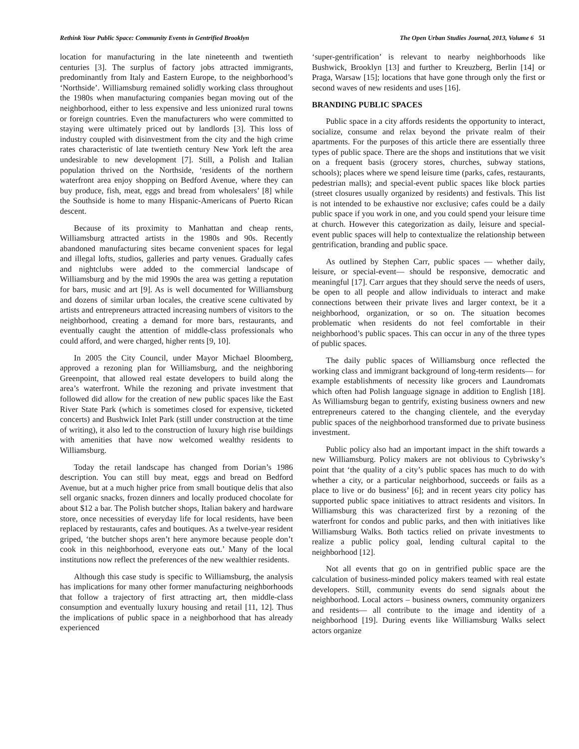Rethink Your Public Space: Community Events in Gentrified Brooklyn The Open Urban Studies Journal, 2013, Volume 6 51
location for manufacturing in the late nineteenth and twentieth centuries [3]. The surplus of factory jobs attracted immigrants, predominantly from Italy and Eastern Europe, to the neighborhood’s ‘Northside’. Williamsburg remained solidly working class throughout the 1980s when manufacturing companies began moving out of the neighborhood, either to less expensive and less unionized rural towns or foreign countries. Even the manufacturers who were committed to staying were ultimately priced out by landlords [3]. This loss of industry coupled with disinvestment from the city and the high crime rates characteristic of late twentieth century New York left the area undesirable to new development [7]. Still, a Polish and Italian population thrived on the Northside, ‘residents of the northern waterfront area enjoy shopping on Bedford Avenue, where they can buy produce, fish, meat, eggs and bread from wholesalers’ [8] while the Southside is home to many Hispanic-Americans of Puerto Rican descent.
Because of its proximity to Manhattan and cheap rents, Williamsburg attracted artists in the 1980s and 90s. Recently abandoned manufacturing sites became convenient spaces for legal and illegal lofts, studios, galleries and party venues. Gradually cafes and nightclubs were added to the commercial landscape of Williamsburg and by the mid 1990s the area was getting a reputation for bars, music and art [9]. As is well documented for Williamsburg and dozens of similar urban locales, the creative scene cultivated by artists and entrepreneurs attracted increasing numbers of visitors to the neighborhood, creating a demand for more bars, restaurants, and eventually caught the attention of middle-class professionals who could afford, and were charged, higher rents [9, 10].
In 2005 the City Council, under Mayor Michael Bloomberg, approved a rezoning plan for Williamsburg, and the neighboring Greenpoint, that allowed real estate developers to build along the area’s waterfront. While the rezoning and private investment that followed did allow for the creation of new public spaces like the East River State Park (which is sometimes closed for expensive, ticketed concerts) and Bushwick Inlet Park (still under construction at the time of writing), it also led to the construction of luxury high rise buildings with amenities that have now welcomed wealthy residents to Williamsburg.
Today the retail landscape has changed from Dorian’s 1986 description. You can still buy meat, eggs and bread on Bedford Avenue, but at a much higher price from small boutique delis that also sell organic snacks, frozen dinners and locally produced chocolate for about $12 a bar. The Polish butcher shops, Italian bakery and hardware store, once necessities of everyday life for local residents, have been replaced by restaurants, cafes and boutiques. As a twelve-year resident griped, ‘the butcher shops aren’t here anymore because people don’t cook in this neighborhood, everyone eats out.’ Many of the local institutions now reflect the preferences of the new wealthier residents.
Although this case study is specific to Williamsburg, the analysis has implications for many other former manufacturing neighborhoods that follow a trajectory of first attracting art, then middle-class consumption and eventually luxury housing and retail [11, 12]. Thus the implications of public space in a neighborhood that has already experienced
‘super-gentrification’ is relevant to nearby neighborhoods like Bushwick, Brooklyn [13] and further to Kreuzberg, Berlin [14] or Praga, Warsaw [15]; locations that have gone through only the first or second waves of new residents and uses [16].
BRANDING PUBLIC SPACES
Public space in a city affords residents the opportunity to interact, socialize, consume and relax beyond the private realm of their apartments. For the purposes of this article there are essentially three types of public space. There are the shops and institutions that we visit on a frequent basis (grocery stores, churches, subway stations, schools); places where we spend leisure time (parks, cafes, restaurants, pedestrian malls); and special-event public spaces like block parties (street closures usually organized by residents) and festivals. This list is not intended to be exhaustive nor exclusive; cafes could be a daily public space if you work in one, and you could spend your leisure time at church. However this categorization as daily, leisure and special-event public spaces will help to contextualize the relationship between gentrification, branding and public space.
As outlined by Stephen Carr, public spaces — whether daily, leisure, or special-event— should be responsive, democratic and meaningful [17]. Carr argues that they should serve the needs of users, be open to all people and allow individuals to interact and make connections between their private lives and larger context, be it a neighborhood, organization, or so on. The situation becomes problematic when residents do not feel comfortable in their neighborhood’s public spaces. This can occur in any of the three types of public spaces.
The daily public spaces of Williamsburg once reflected the working class and immigrant background of long-term residents— for example establishments of necessity like grocers and Laundromats which often had Polish language signage in addition to English [18]. As Williamsburg began to gentrify, existing business owners and new entrepreneurs catered to the changing clientele, and the everyday public spaces of the neighborhood transformed due to private business investment.
Public policy also had an important impact in the shift towards a new Williamsburg. Policy makers are not oblivious to Cybriwsky’s point that ‘the quality of a city’s public spaces has much to do with whether a city, or a particular neighborhood, succeeds or fails as a place to live or do business’ [6]; and in recent years city policy has supported public space initiatives to attract residents and visitors. In Williamsburg this was characterized first by a rezoning of the waterfront for condos and public parks, and then with initiatives like Williamsburg Walks. Both tactics relied on private investments to realize a public policy goal, lending cultural capital to the neighborhood [12].
Not all events that go on in gentrified public space are the calculation of business-minded policy makers teamed with real estate developers. Still, community events do send signals about the neighborhood. Local actors – business owners, community organizers and residents— all contribute to the image and identity of a neighborhood [19]. During events like Williamsburg Walks select actors organize